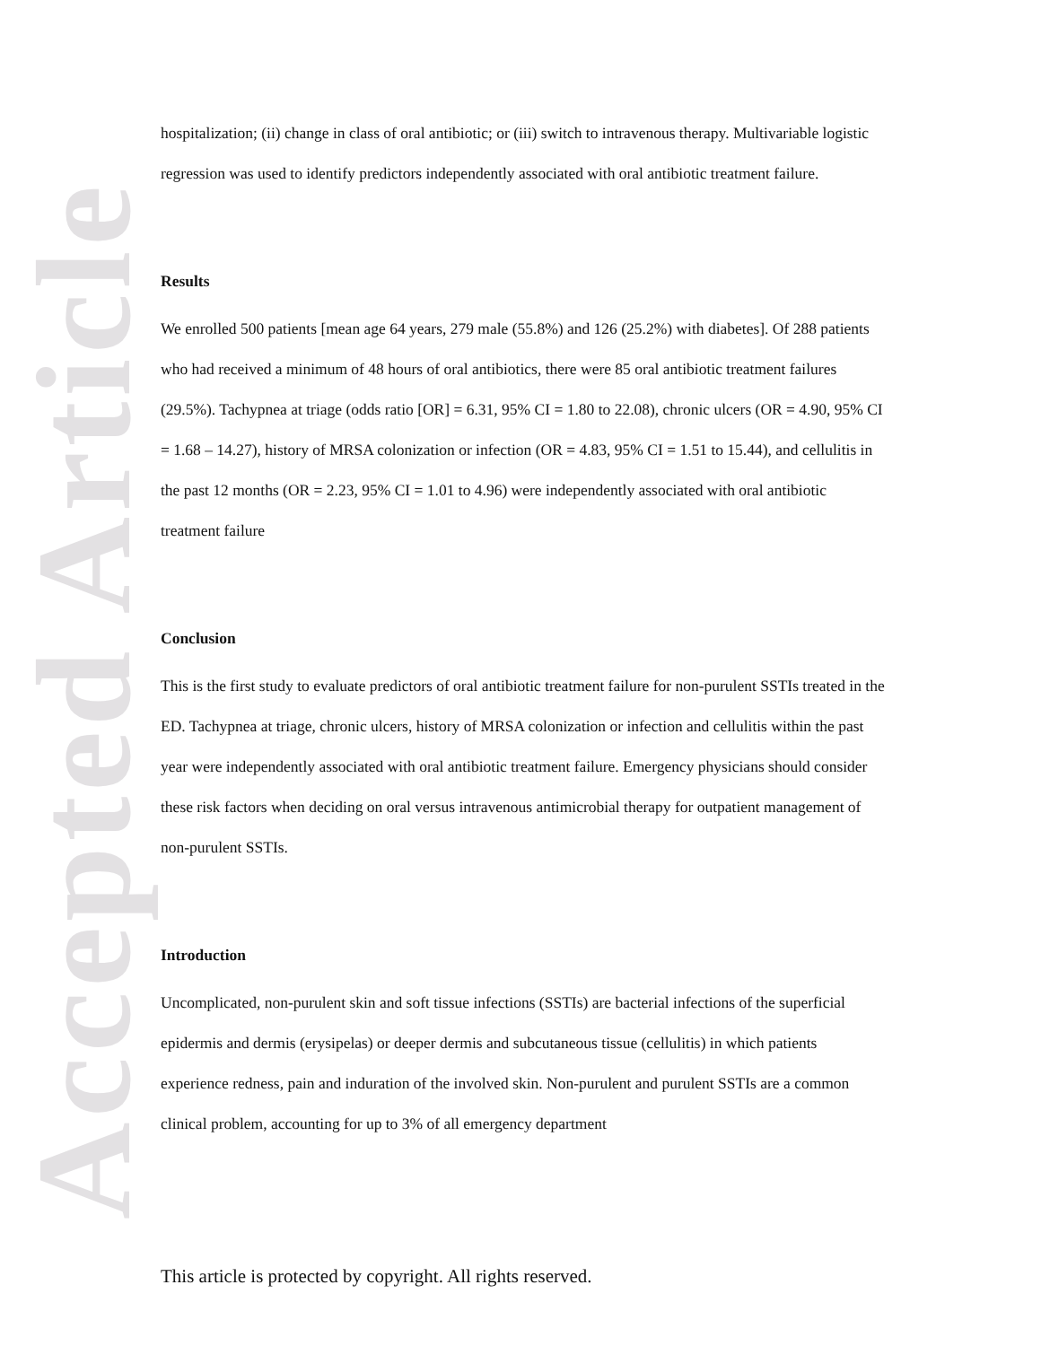Accepted Article
hospitalization; (ii) change in class of oral antibiotic; or (iii) switch to intravenous therapy. Multivariable logistic regression was used to identify predictors independently associated with oral antibiotic treatment failure.
Results
We enrolled 500 patients [mean age 64 years, 279 male (55.8%) and 126 (25.2%) with diabetes]. Of 288 patients who had received a minimum of 48 hours of oral antibiotics, there were 85 oral antibiotic treatment failures (29.5%). Tachypnea at triage (odds ratio [OR] = 6.31, 95% CI = 1.80 to 22.08), chronic ulcers (OR = 4.90, 95% CI = 1.68 – 14.27), history of MRSA colonization or infection (OR = 4.83, 95% CI = 1.51 to 15.44), and cellulitis in the past 12 months (OR = 2.23, 95% CI = 1.01 to 4.96) were independently associated with oral antibiotic treatment failure
Conclusion
This is the first study to evaluate predictors of oral antibiotic treatment failure for non-purulent SSTIs treated in the ED. Tachypnea at triage, chronic ulcers, history of MRSA colonization or infection and cellulitis within the past year were independently associated with oral antibiotic treatment failure. Emergency physicians should consider these risk factors when deciding on oral versus intravenous antimicrobial therapy for outpatient management of non-purulent SSTIs.
Introduction
Uncomplicated, non-purulent skin and soft tissue infections (SSTIs) are bacterial infections of the superficial epidermis and dermis (erysipelas) or deeper dermis and subcutaneous tissue (cellulitis) in which patients experience redness, pain and induration of the involved skin. Non-purulent and purulent SSTIs are a common clinical problem, accounting for up to 3% of all emergency department
This article is protected by copyright. All rights reserved.